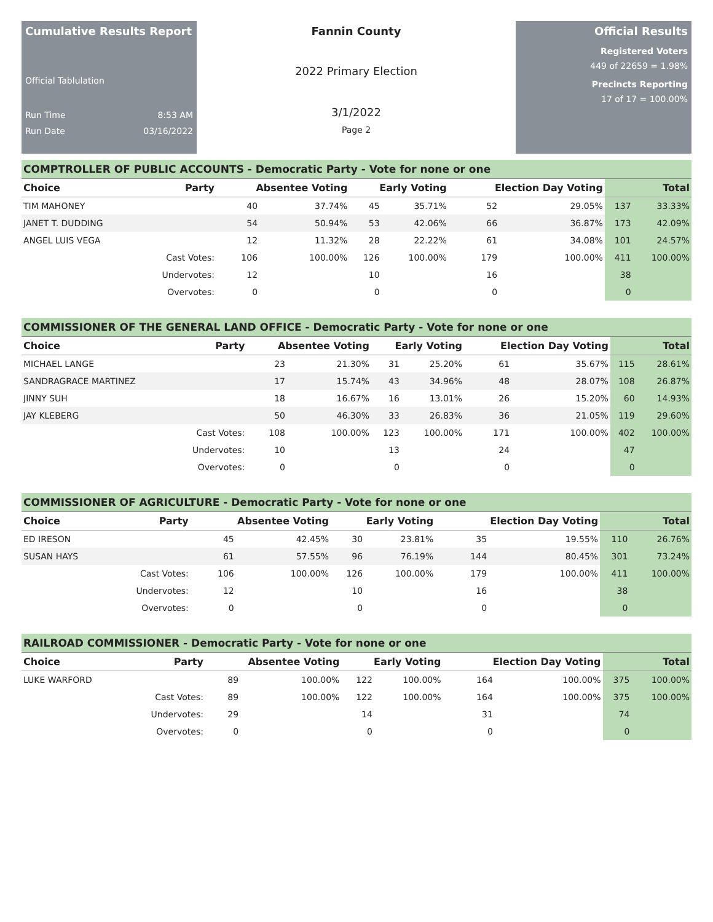Cumulative Results Report
Official Tablulation
Run Time 8:53 AM
Run Date 03/16/2022
Fannin County
2022 Primary Election
3/1/2022
Page 2
Official Results
Registered Voters
449 of 22659 = 1.98%
Precincts Reporting
17 of 17 = 100.00%
COMPTROLLER OF PUBLIC ACCOUNTS - Democratic Party - Vote for none or one
| Choice | Party | Absentee Voting | | Early Voting | | Election Day Voting | | Total | |
| --- | --- | --- | --- | --- | --- | --- | --- | --- | --- |
| TIM MAHONEY | | 40 | 37.74% | 45 | 35.71% | 52 | 29.05% | 137 | 33.33% |
| JANET T. DUDDING | | 54 | 50.94% | 53 | 42.06% | 66 | 36.87% | 173 | 42.09% |
| ANGEL LUIS VEGA | | 12 | 11.32% | 28 | 22.22% | 61 | 34.08% | 101 | 24.57% |
| | Cast Votes: | 106 | 100.00% | 126 | 100.00% | 179 | 100.00% | 411 | 100.00% |
| | Undervotes: | 12 | | 10 | | 16 | | 38 | |
| | Overvotes: | 0 | | 0 | | 0 | | 0 | |
COMMISSIONER OF THE GENERAL LAND OFFICE - Democratic Party - Vote for none or one
| Choice | Party | Absentee Voting | | Early Voting | | Election Day Voting | | Total | |
| --- | --- | --- | --- | --- | --- | --- | --- | --- | --- |
| MICHAEL LANGE | | 23 | 21.30% | 31 | 25.20% | 61 | 35.67% | 115 | 28.61% |
| SANDRAGRACE MARTINEZ | | 17 | 15.74% | 43 | 34.96% | 48 | 28.07% | 108 | 26.87% |
| JINNY SUH | | 18 | 16.67% | 16 | 13.01% | 26 | 15.20% | 60 | 14.93% |
| JAY KLEBERG | | 50 | 46.30% | 33 | 26.83% | 36 | 21.05% | 119 | 29.60% |
| | Cast Votes: | 108 | 100.00% | 123 | 100.00% | 171 | 100.00% | 402 | 100.00% |
| | Undervotes: | 10 | | 13 | | 24 | | 47 | |
| | Overvotes: | 0 | | 0 | | 0 | | 0 | |
COMMISSIONER OF AGRICULTURE - Democratic Party - Vote for none or one
| Choice | Party | Absentee Voting | | Early Voting | | Election Day Voting | | Total | |
| --- | --- | --- | --- | --- | --- | --- | --- | --- | --- |
| ED IRESON | | 45 | 42.45% | 30 | 23.81% | 35 | 19.55% | 110 | 26.76% |
| SUSAN HAYS | | 61 | 57.55% | 96 | 76.19% | 144 | 80.45% | 301 | 73.24% |
| | Cast Votes: | 106 | 100.00% | 126 | 100.00% | 179 | 100.00% | 411 | 100.00% |
| | Undervotes: | 12 | | 10 | | 16 | | 38 | |
| | Overvotes: | 0 | | 0 | | 0 | | 0 | |
RAILROAD COMMISSIONER - Democratic Party - Vote for none or one
| Choice | Party | Absentee Voting | | Early Voting | | Election Day Voting | | Total | |
| --- | --- | --- | --- | --- | --- | --- | --- | --- | --- |
| LUKE WARFORD | | 89 | 100.00% | 122 | 100.00% | 164 | 100.00% | 375 | 100.00% |
| | Cast Votes: | 89 | 100.00% | 122 | 100.00% | 164 | 100.00% | 375 | 100.00% |
| | Undervotes: | 29 | | 14 | | 31 | | 74 | |
| | Overvotes: | 0 | | 0 | | 0 | | 0 | |